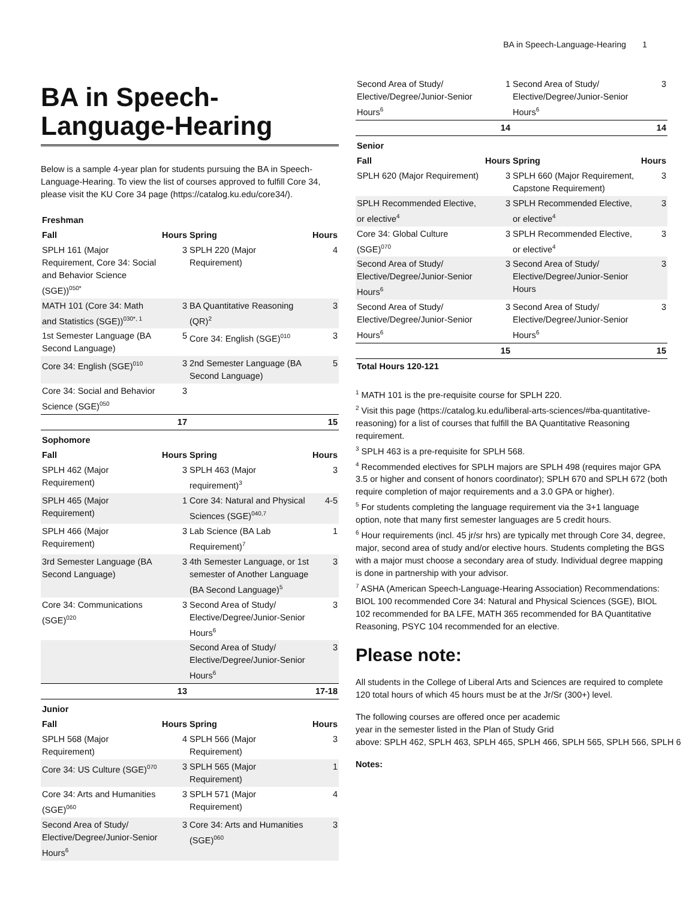BA in Speech-Language-Hearing 1
BA in Speech-Language-Hearing
Below is a sample 4-year plan for students pursuing the BA in Speech-Language-Hearing. To view the list of courses approved to fulfill Core 34, please visit the KU Core 34 page (https://catalog.ku.edu/core34/).
| Freshman | | | |
| Fall | Hours | Spring | Hours |
| SPLH 161 (Major Requirement, Core 34: Social and Behavior Science (SGE))<sup>050*</sup> | 3 | SPLH 220 (Major Requirement) | 4 |
| MATH 101 (Core 34: Math and Statistics (SGE))<sup>030*, 1</sup> | 3 | BA Quantitative Reasoning (QR)<sup>2</sup> | 3 |
| 1st Semester Language (BA Second Language) | 5 | Core 34: English (SGE)<sup>010</sup> | 3 |
| Core 34: English (SGE)<sup>010</sup> | 3 | 2nd Semester Language (BA Second Language) | 5 |
| Core 34: Social and Behavior Science (SGE)<sup>050</sup> | 3 | | |
| | 17 | | 15 |
| Sophomore | | | |
| Fall | Hours | Spring | Hours |
| SPLH 462 (Major Requirement) | 3 | SPLH 463 (Major requirement)<sup>3</sup> | 3 |
| SPLH 465 (Major Requirement) | 1 | Core 34: Natural and Physical Sciences (SGE)<sup>040,7</sup> | 4-5 |
| SPLH 466 (Major Requirement) | 3 | Lab Science (BA Lab Requirement)<sup>7</sup> | 1 |
| 3rd Semester Language (BA Second Language) | 3 | 4th Semester Language, or 1st semester of Another Language (BA Second Language)<sup>5</sup> | 3 |
| Core 34: Communications (SGE)<sup>020</sup> | 3 | Second Area of Study/ Elective/Degree/Junior-Senior Hours<sup>6</sup> | 3 |
| | | Second Area of Study/ Elective/Degree/Junior-Senior Hours<sup>6</sup> | 3 |
| | 13 | | 17-18 |
| Junior | | | |
| Fall | Hours | Spring | Hours |
| SPLH 568 (Major Requirement) | 4 | SPLH 566 (Major Requirement) | 3 |
| Core 34: US Culture (SGE)<sup>070</sup> | 3 | SPLH 565 (Major Requirement) | 1 |
| Core 34: Arts and Humanities (SGE)<sup>060</sup> | 3 | SPLH 571 (Major Requirement) | 4 |
| Second Area of Study/ Elective/Degree/Junior-Senior Hours<sup>6</sup> | 3 | Core 34: Arts and Humanities (SGE)<sup>060</sup> | 3 |
| Second Area of Study/ Elective/Degree/Junior-Senior Hours<sup>6</sup> | 1 | Second Area of Study/ Elective/Degree/Junior-Senior Hours<sup>6</sup> | 3 |
| | 14 | | 14 |
| Senior | | | |
| Fall | Hours | Spring | Hours |
| SPLH 620 (Major Requirement) | 3 | SPLH 660 (Major Requirement, Capstone Requirement) | 3 |
| SPLH Recommended Elective, or elective<sup>4</sup> | 3 | SPLH Recommended Elective, or elective<sup>4</sup> | 3 |
| Core 34: Global Culture (SGE)<sup>070</sup> | 3 | SPLH Recommended Elective, or elective<sup>4</sup> | 3 |
| Second Area of Study/ Elective/Degree/Junior-Senior Hours<sup>6</sup> | 3 | Second Area of Study/ Elective/Degree/Junior-Senior Hours | 3 |
| Second Area of Study/ Elective/Degree/Junior-Senior Hours<sup>6</sup> | 3 | Second Area of Study/ Elective/Degree/Junior-Senior Hours<sup>6</sup> | 3 |
| | 15 | | 15 |
| Total Hours 120-121 | | | |
<sup>1</sup> MATH 101 is the pre-requisite course for SPLH 220.
<sup>2</sup> Visit this page (https://catalog.ku.edu/liberal-arts-sciences/#ba-quantitative-reasoning) for a list of courses that fulfill the BA Quantitative Reasoning requirement.
<sup>3</sup> SPLH 463 is a pre-requisite for SPLH 568.
<sup>4</sup> Recommended electives for SPLH majors are SPLH 498 (requires major GPA 3.5 or higher and consent of honors coordinator); SPLH 670 and SPLH 672 (both require completion of major requirements and a 3.0 GPA or higher).
<sup>5</sup> For students completing the language requirement via the 3+1 language option, note that many first semester languages are 5 credit hours.
<sup>6</sup> Hour requirements (incl. 45 jr/sr hrs) are typically met through Core 34, degree, major, second area of study and/or elective hours. Students completing the BGS with a major must choose a secondary area of study. Individual degree mapping is done in partnership with your advisor.
<sup>7</sup> ASHA (American Speech-Language-Hearing Association) Recommendations: BIOL 100 recommended Core 34: Natural and Physical Sciences (SGE), BIOL 102 recommended for BA LFE, MATH 365 recommended for BA Quantitative Reasoning, PSYC 104 recommended for an elective.
Please note:
All students in the College of Liberal Arts and Sciences are required to complete 120 total hours of which 45 hours must be at the Jr/Sr (300+) level.
The following courses are offered once per academic
year in the semester listed in the Plan of Study Grid
above: SPLH 462, SPLH 463, SPLH 465, SPLH 466, SPLH 565, SPLH 566, SPLH 6
Notes: